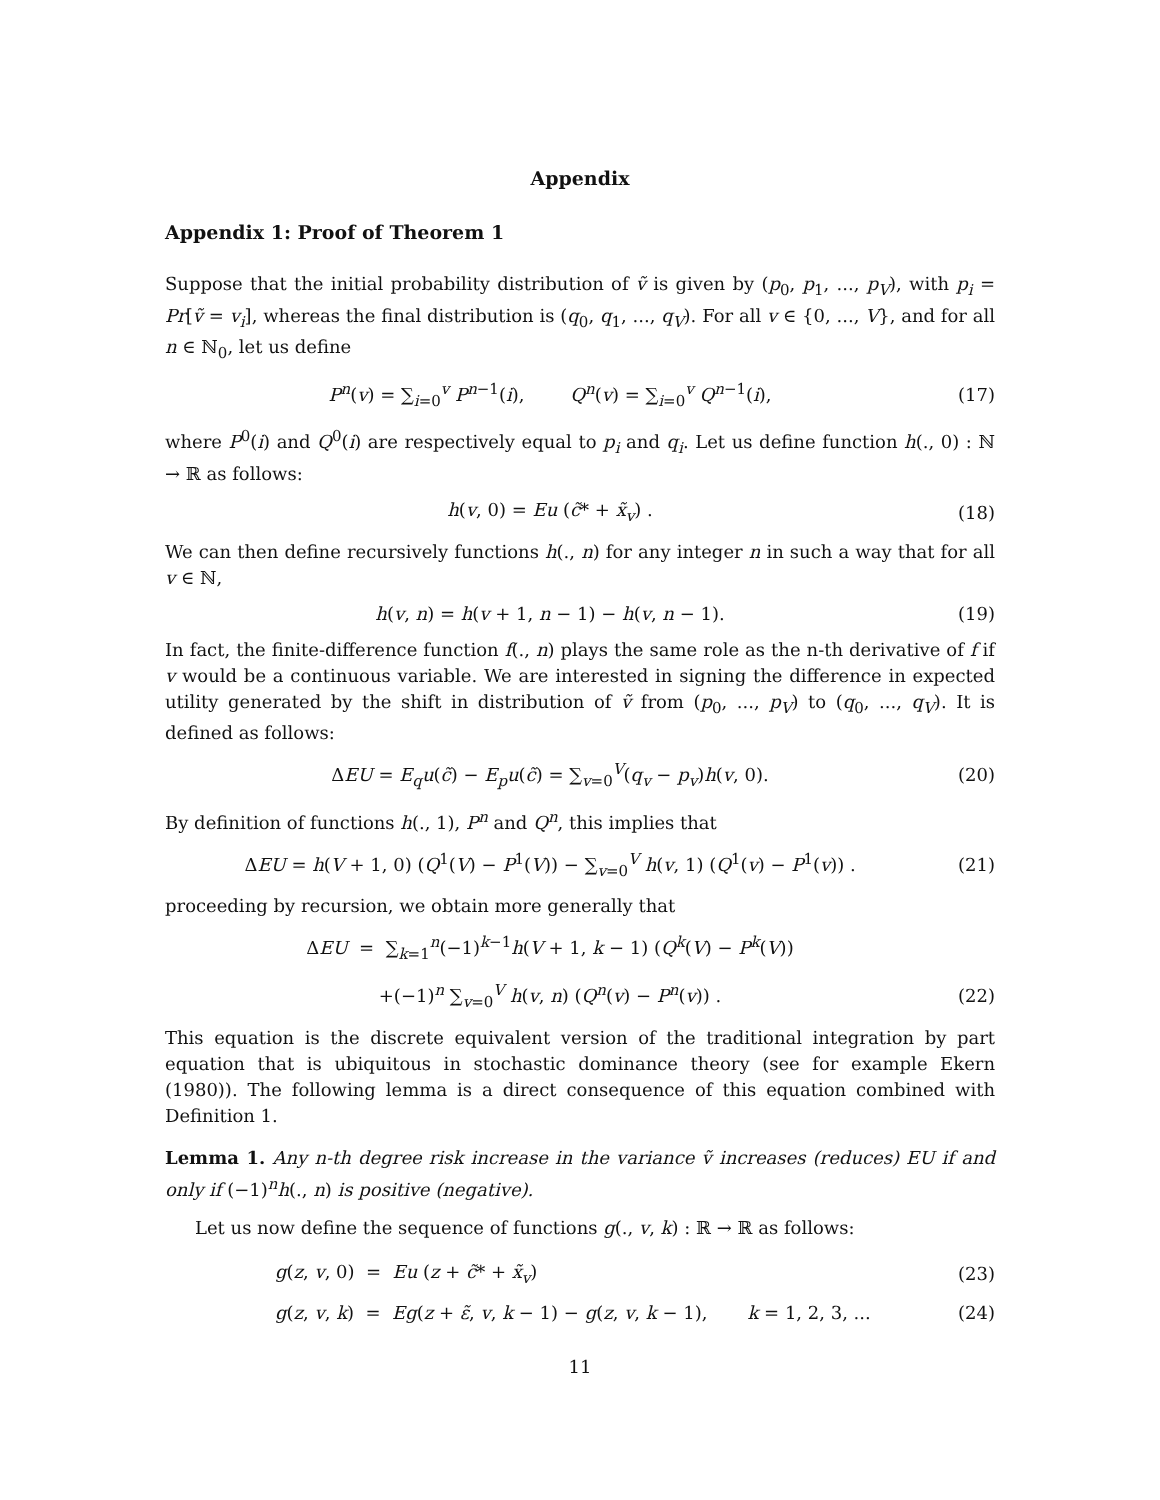Appendix
Appendix 1: Proof of Theorem 1
Suppose that the initial probability distribution of ṽ is given by (p<sub>0</sub>, p<sub>1</sub>, ..., p<sub>V</sub>), with p<sub>i</sub> = Pr[ṽ = v<sub>i</sub>], whereas the final distribution is (q<sub>0</sub>, q<sub>1</sub>, ..., q<sub>V</sub>). For all v ∈ {0, ..., V}, and for all n ∈ ℕ<sub>0</sub>, let us define
P<sup>n</sup>(v) = ∑<sub>i=0</sub><sup>v</sup> P<sup>n−1</sup>(i), Q<sup>n</sup>(v) = ∑<sub>i=0</sub><sup>v</sup> Q<sup>n−1</sup>(i),
(17)
where P<sup>0</sup>(i) and Q<sup>0</sup>(i) are respectively equal to p<sub>i</sub> and q<sub>i</sub>. Let us define function h(., 0) : ℕ → ℝ as follows:
h(v, 0) = Eu (c̃* + x̃<sub>v</sub>) . (18)
We can then define recursively functions h(., n) for any integer n in such a way that for all v ∈ ℕ,
h(v, n) = h(v + 1, n − 1) − h(v, n − 1).
(19)
In fact, the finite-difference function f(., n) plays the same role as the n-th derivative of f if v would be a continuous variable. We are interested in signing the difference in expected utility generated by the shift in distribution of ṽ from (p<sub>0</sub>, ..., p<sub>V</sub>) to (q<sub>0</sub>, ..., q<sub>V</sub>). It is defined as follows:
ΔEU = E<sub>q</sub>u(c̃) − E<sub>p</sub>u(c̃) = ∑<sub>v=0</sub><sup>V</sup>(q<sub>v</sub> − p<sub>v</sub>)h(v, 0).
(20)
By definition of functions h(., 1), P<sup>n</sup> and Q<sup>n</sup>, this implies that
ΔEU = h(V + 1, 0) (Q<sup>1</sup>(V) − P<sup>1</sup>(V)) − ∑<sub>v=0</sub><sup>V</sup> h(v, 1) (Q<sup>1</sup>(v) − P<sup>1</sup>(v)) .
(21)
proceeding by recursion, we obtain more generally that
ΔEU = ∑<sub>k=1</sub><sup>n</sup>(−1)<sup>k−1</sup>h(V + 1, k − 1) (Q<sup>k</sup>(V) − P<sup>k</sup>(V))
+(−1)<sup>n</sup> ∑<sub>v=0</sub><sup>V</sup> h(v, n) (Q<sup>n</sup>(v) − P<sup>n</sup>(v)) .
(22)
This equation is the discrete equivalent version of the traditional integration by part equation that is ubiquitous in stochastic dominance theory (see for example Ekern (1980)). The following lemma is a direct consequence of this equation combined with Definition 1.
Lemma 1. Any n-th degree risk increase in the variance ṽ increases (reduces) EU if and only if (−1)<sup>n</sup>h(., n) is positive (negative).
Let us now define the sequence of functions g(., v, k) : ℝ → ℝ as follows:
g(z, v, 0) = Eu (z + c̃* + x̃<sub>v</sub>)
(23)
g(z, v, k) = Eg(z + ε̃, v, k − 1) − g(z, v, k − 1), k = 1, 2, 3, ...
(24)
11